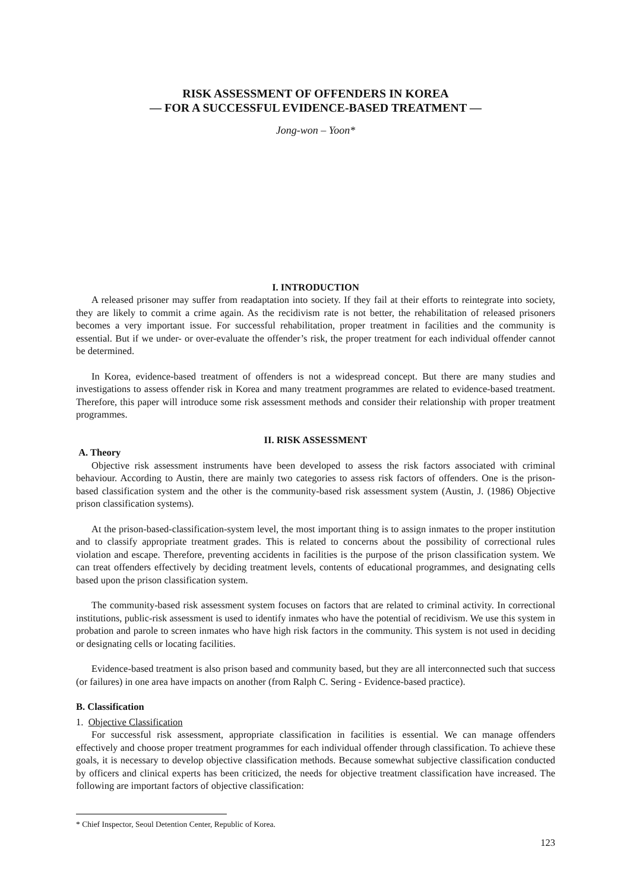RISK ASSESSMENT OF OFFENDERS IN KOREA
— FOR A SUCCESSFUL EVIDENCE-BASED TREATMENT —
Jong-won – Yoon*
I. INTRODUCTION
A released prisoner may suffer from readaptation into society. If they fail at their efforts to reintegrate into society, they are likely to commit a crime again. As the recidivism rate is not better, the rehabilitation of released prisoners becomes a very important issue. For successful rehabilitation, proper treatment in facilities and the community is essential. But if we under- or over-evaluate the offender’s risk, the proper treatment for each individual offender cannot be determined.
In Korea, evidence-based treatment of offenders is not a widespread concept. But there are many studies and investigations to assess offender risk in Korea and many treatment programmes are related to evidence-based treatment. Therefore, this paper will introduce some risk assessment methods and consider their relationship with proper treatment programmes.
II. RISK ASSESSMENT
A. Theory
Objective risk assessment instruments have been developed to assess the risk factors associated with criminal behaviour. According to Austin, there are mainly two categories to assess risk factors of offenders. One is the prison-based classification system and the other is the community-based risk assessment system (Austin, J. (1986) Objective prison classification systems).
At the prison-based-classification-system level, the most important thing is to assign inmates to the proper institution and to classify appropriate treatment grades. This is related to concerns about the possibility of correctional rules violation and escape. Therefore, preventing accidents in facilities is the purpose of the prison classification system. We can treat offenders effectively by deciding treatment levels, contents of educational programmes, and designating cells based upon the prison classification system.
The community-based risk assessment system focuses on factors that are related to criminal activity. In correctional institutions, public-risk assessment is used to identify inmates who have the potential of recidivism. We use this system in probation and parole to screen inmates who have high risk factors in the community. This system is not used in deciding or designating cells or locating facilities.
Evidence-based treatment is also prison based and community based, but they are all interconnected such that success (or failures) in one area have impacts on another (from Ralph C. Sering - Evidence-based practice).
B. Classification
1. Objective Classification
For successful risk assessment, appropriate classification in facilities is essential. We can manage offenders effectively and choose proper treatment programmes for each individual offender through classification. To achieve these goals, it is necessary to develop objective classification methods. Because somewhat subjective classification conducted by officers and clinical experts has been criticized, the needs for objective treatment classification have increased. The following are important factors of objective classification:
* Chief Inspector, Seoul Detention Center, Republic of Korea.
123